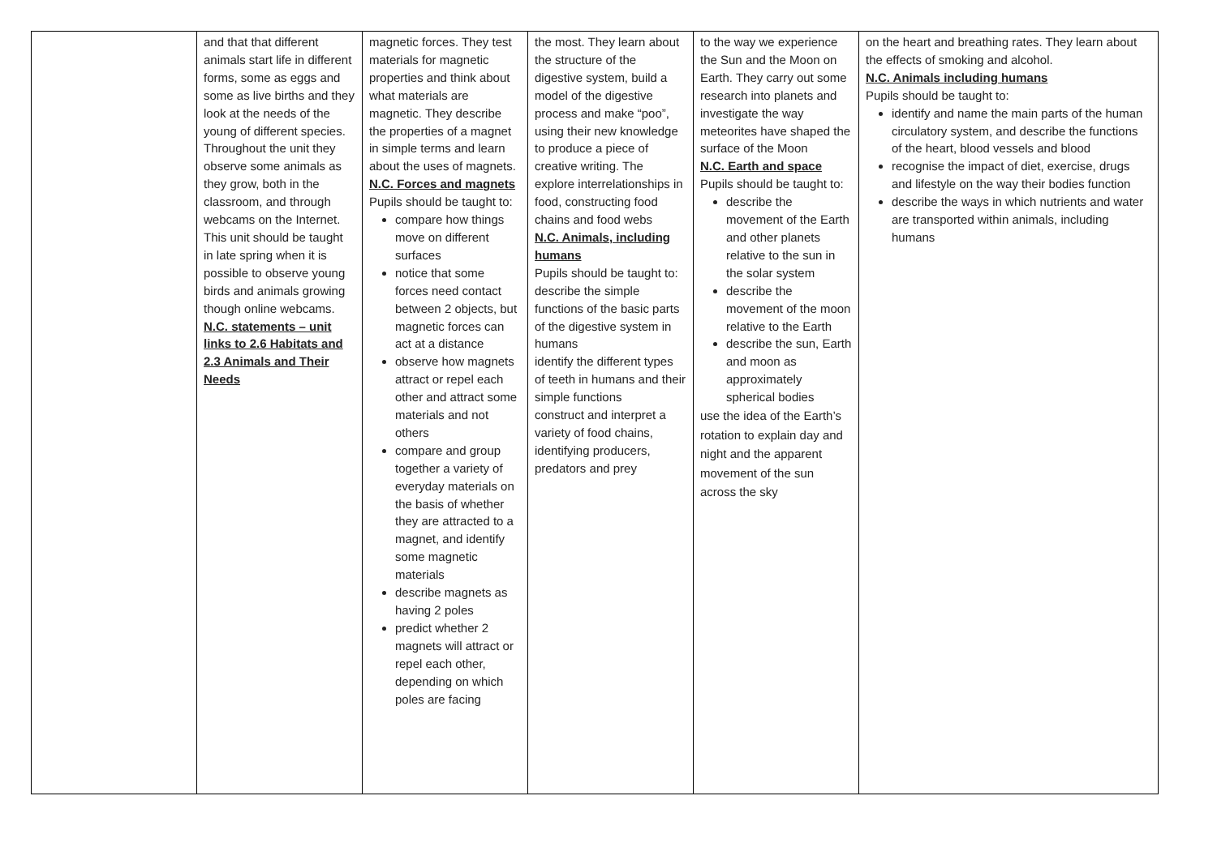| | and that that different animals start life in different forms, some as eggs and some as live births and they look at the needs of the young of different species. Throughout the unit they observe some animals as they grow, both in the classroom, and through webcams on the Internet. This unit should be taught in late spring when it is possible to observe young birds and animals growing though online webcams. N.C. statements – unit links to 2.6 Habitats and 2.3 Animals and Their Needs | magnetic forces. They test materials for magnetic properties and think about what materials are magnetic. They describe the properties of a magnet in simple terms and learn about the uses of magnets. N.C. Forces and magnets Pupils should be taught to: compare how things move on different surfaces notice that some forces need contact between 2 objects, but magnetic forces can act at a distance observe how magnets attract or repel each other and attract some materials and not others compare and group together a variety of everyday materials on the basis of whether they are attracted to a magnet, and identify some magnetic materials describe magnets as having 2 poles predict whether 2 magnets will attract or repel each other, depending on which poles are facing | the most. They learn about the structure of the digestive system, build a model of the digestive process and make “poo”, using their new knowledge to produce a piece of creative writing. The explore interrelationships in food, constructing food chains and food webs N.C. Animals, including humans Pupils should be taught to: describe the simple functions of the basic parts of the digestive system in humans identify the different types of teeth in humans and their simple functions construct and interpret a variety of food chains, identifying producers, predators and prey | to the way we experience the Sun and the Moon on Earth. They carry out some research into planets and investigate the way meteorites have shaped the surface of the Moon N.C. Earth and space Pupils should be taught to: describe the movement of the Earth and other planets relative to the sun in the solar system describe the movement of the moon relative to the Earth describe the sun, Earth and moon as approximately spherical bodies use the idea of the Earth’s rotation to explain day and night and the apparent movement of the sun across the sky | on the heart and breathing rates. They learn about the effects of smoking and alcohol. N.C. Animals including humans Pupils should be taught to: identify and name the main parts of the human circulatory system, and describe the functions of the heart, blood vessels and blood recognise the impact of diet, exercise, drugs and lifestyle on the way their bodies function describe the ways in which nutrients and water are transported within animals, including humans |